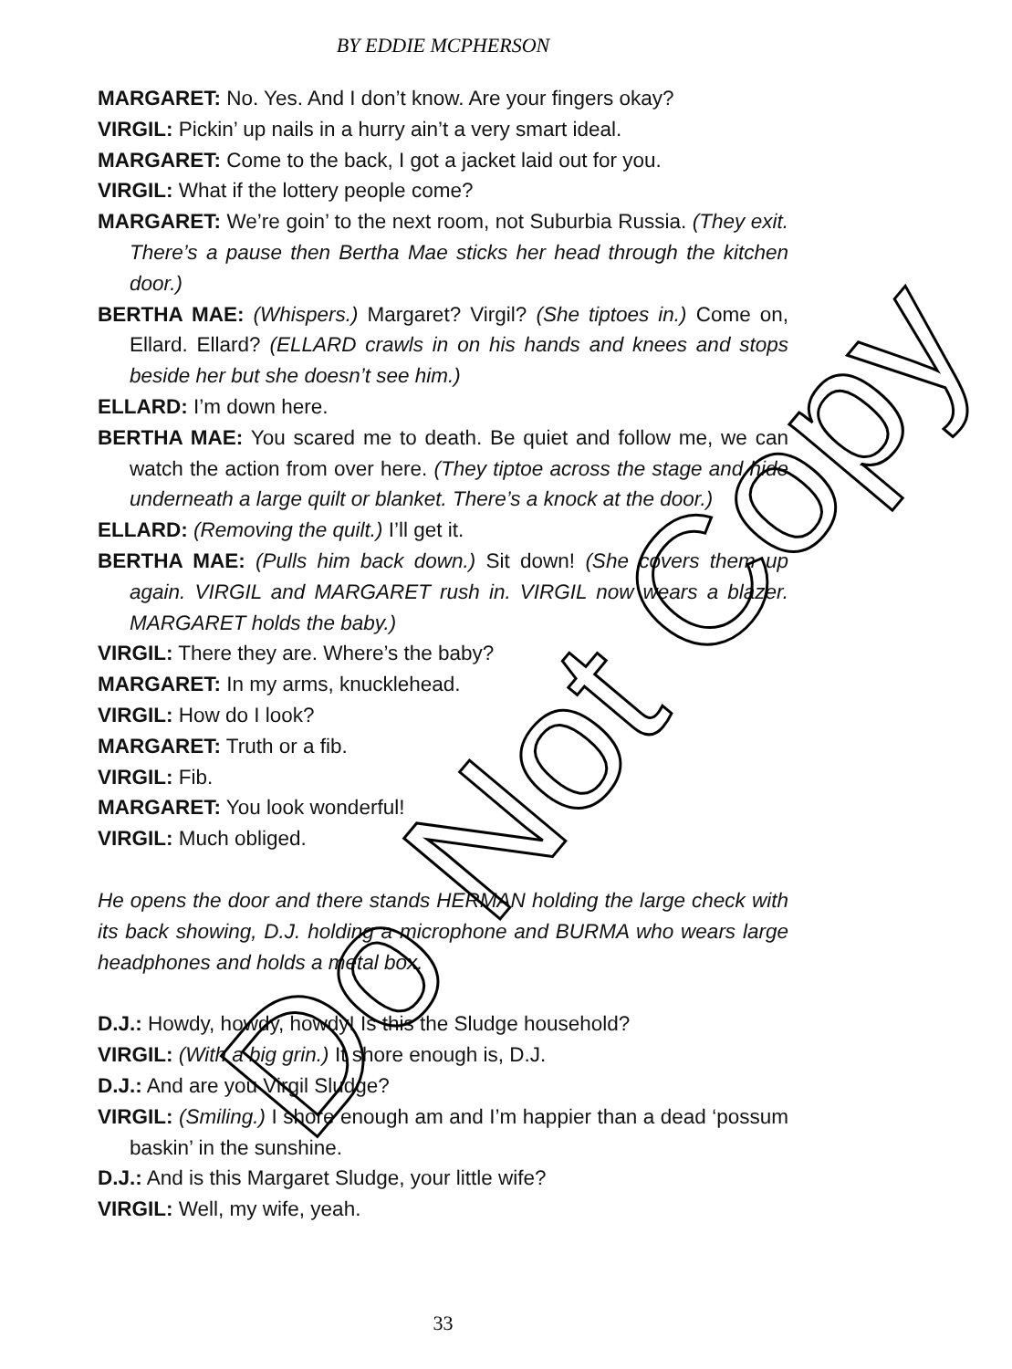BY EDDIE MCPHERSON
MARGARET: No. Yes. And I don’t know. Are your fingers okay?
VIRGIL: Pickin’ up nails in a hurry ain’t a very smart ideal.
MARGARET: Come to the back, I got a jacket laid out for you.
VIRGIL: What if the lottery people come?
MARGARET: We’re goin’ to the next room, not Suburbia Russia. (They exit. There’s a pause then Bertha Mae sticks her head through the kitchen door.)
BERTHA MAE: (Whispers.) Margaret? Virgil? (She tiptoes in.) Come on, Ellard. Ellard? (ELLARD crawls in on his hands and knees and stops beside her but she doesn’t see him.)
ELLARD: I’m down here.
BERTHA MAE: You scared me to death. Be quiet and follow me, we can watch the action from over here. (They tiptoe across the stage and hide underneath a large quilt or blanket. There’s a knock at the door.)
ELLARD: (Removing the quilt.) I’ll get it.
BERTHA MAE: (Pulls him back down.) Sit down! (She covers them up again. VIRGIL and MARGARET rush in. VIRGIL now wears a blazer. MARGARET holds the baby.)
VIRGIL: There they are. Where’s the baby?
MARGARET: In my arms, knucklehead.
VIRGIL: How do I look?
MARGARET: Truth or a fib.
VIRGIL: Fib.
MARGARET: You look wonderful!
VIRGIL: Much obliged.
He opens the door and there stands HERMAN holding the large check with its back showing, D.J. holding a microphone and BURMA who wears large headphones and holds a metal box.
D.J.: Howdy, howdy, howdy! Is this the Sludge household?
VIRGIL: (With a big grin.) It shore enough is, D.J.
D.J.: And are you Virgil Sludge?
VIRGIL: (Smiling.) I shore enough am and I’m happier than a dead ‘possum baskin’ in the sunshine.
D.J.: And is this Margaret Sludge, your little wife?
VIRGIL: Well, my wife, yeah.
33
Do Not Copy